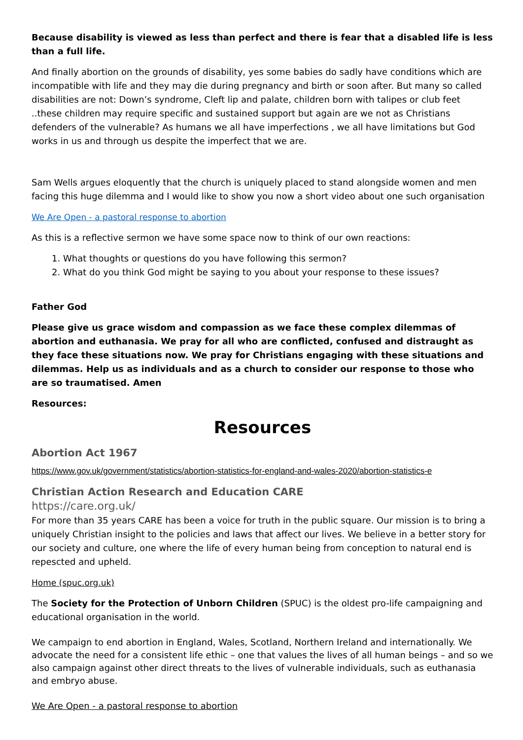Because disability is viewed as less than perfect and there is fear that a disabled life is less than a full life.
And finally abortion on the grounds of disability, yes some babies do sadly have conditions which are incompatible with life and they may die during pregnancy and birth or soon after. But many so called disabilities are not: Down’s syndrome, Cleft lip and palate, children born with talipes or club feet ..these children may require specific and sustained support but again are we not as Christians defenders of the vulnerable? As humans we all have imperfections , we all have limitations but God works in us and through us despite the imperfect that we are.
Sam Wells argues eloquently that the church is uniquely placed to stand alongside women and men facing this huge dilemma and I would like to show you now a short video about one such organisation
We Are Open - a pastoral response to abortion
As this is a reflective sermon we have some space now to think of our own reactions:
1. What thoughts or questions do you have following this sermon?
2. What do you think God might be saying to you about your response to these issues?
Father God
Please give us grace wisdom and compassion as we face these complex dilemmas of abortion and euthanasia. We pray for all who are conflicted, confused and distraught as they face these situations now. We pray for Christians engaging with these situations and dilemmas. Help us as individuals and as a church to consider our response to those who are so traumatised. Amen
Resources:
Resources
Abortion Act 1967
https://www.gov.uk/government/statistics/abortion-statistics-for-england-and-wales-2020/abortion-statistics-e
Christian Action Research and Education CARE
https://care.org.uk/
For more than 35 years CARE has been a voice for truth in the public square. Our mission is to bring a uniquely Christian insight to the policies and laws that affect our lives. We believe in a better story for our society and culture, one where the life of every human being from conception to natural end is repescted and upheld.
Home (spuc.org.uk)
The Society for the Protection of Unborn Children (SPUC) is the oldest pro-life campaigning and educational organisation in the world.
We campaign to end abortion in England, Wales, Scotland, Northern Ireland and internationally. We advocate the need for a consistent life ethic – one that values the lives of all human beings – and so we also campaign against other direct threats to the lives of vulnerable individuals, such as euthanasia and embryo abuse.
We Are Open - a pastoral response to abortion